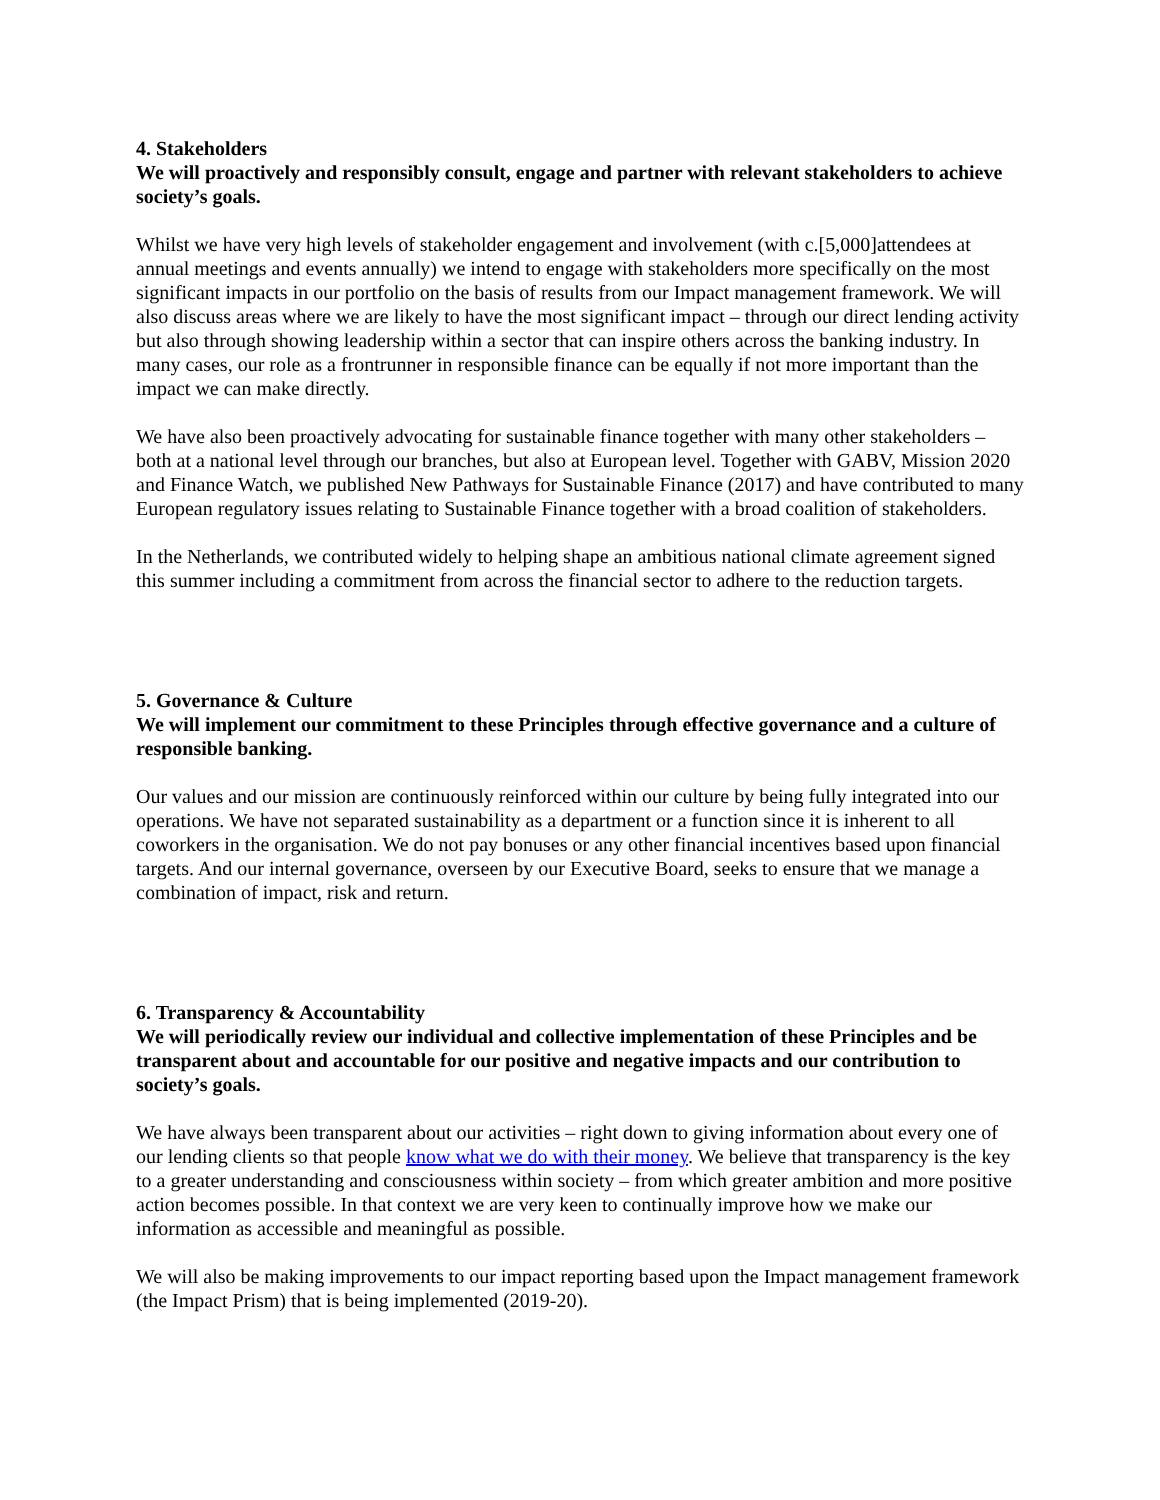4. Stakeholders
We will proactively and responsibly consult, engage and partner with relevant stakeholders to achieve society’s goals.
Whilst we have very high levels of stakeholder engagement and involvement (with c.[5,000]attendees at annual meetings and events annually) we intend to engage with stakeholders more specifically on the most significant impacts in our portfolio on the basis of results from our Impact management framework. We will also discuss areas where we are likely to have the most significant impact – through our direct lending activity but also through showing leadership within a sector that can inspire others across the banking industry. In many cases, our role as a frontrunner in responsible finance can be equally if not more important than the impact we can make directly.
We have also been proactively advocating for sustainable finance together with many other stakeholders – both at a national level through our branches, but also at European level. Together with GABV, Mission 2020 and Finance Watch, we published New Pathways for Sustainable Finance (2017) and have contributed to many European regulatory issues relating to Sustainable Finance together with a broad coalition of stakeholders.
In the Netherlands, we contributed widely to helping shape an ambitious national climate agreement signed this summer including a commitment from across the financial sector to adhere to the reduction targets.
5. Governance & Culture
We will implement our commitment to these Principles through effective governance and a culture of responsible banking.
Our values and our mission are continuously reinforced within our culture by being fully integrated into our operations. We have not separated sustainability as a department or a function since it is inherent to all coworkers in the organisation. We do not pay bonuses or any other financial incentives based upon financial targets. And our internal governance, overseen by our Executive Board, seeks to ensure that we manage a combination of impact, risk and return.
6. Transparency & Accountability
We will periodically review our individual and collective implementation of these Principles and be transparent about and accountable for our positive and negative impacts and our contribution to society’s goals.
We have always been transparent about our activities – right down to giving information about every one of our lending clients so that people know what we do with their money. We believe that transparency is the key to a greater understanding and consciousness within society – from which greater ambition and more positive action becomes possible. In that context we are very keen to continually improve how we make our information as accessible and meaningful as possible.
We will also be making improvements to our impact reporting based upon the Impact management framework (the Impact Prism) that is being implemented (2019-20).